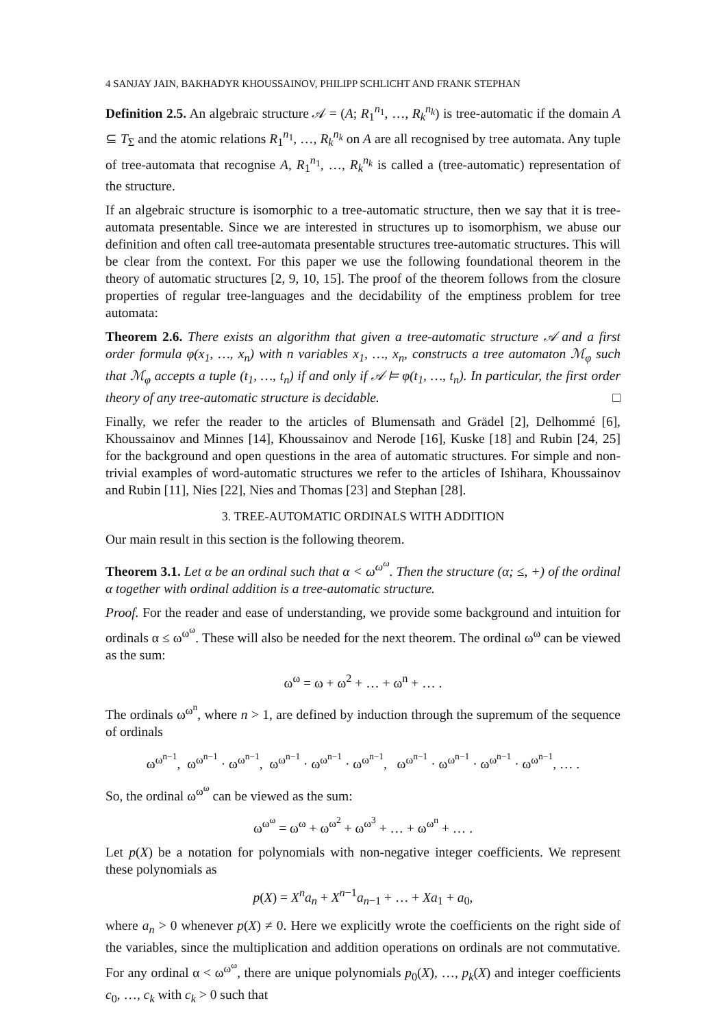4 SANJAY JAIN, BAKHADYR KHOUSSAINOV, PHILIPP SCHLICHT AND FRANK STEPHAN
Definition 2.5. An algebraic structure 𝒜 = (A; R<sub>1</sub><sup>n<sub>1</sub></sup>, …, R<sub>k</sub><sup>n<sub>k</sub></sup>) is tree-automatic if the domain A ⊆ T<sub>Σ</sub> and the atomic relations R<sub>1</sub><sup>n<sub>1</sub></sup>, …, R<sub>k</sub><sup>n<sub>k</sub></sup> on A are all recognised by tree automata. Any tuple of tree-automata that recognise A, R<sub>1</sub><sup>n<sub>1</sub></sup>, …, R<sub>k</sub><sup>n<sub>k</sub></sup> is called a (tree-automatic) representation of the structure.
If an algebraic structure is isomorphic to a tree-automatic structure, then we say that it is tree-automata presentable. Since we are interested in structures up to isomorphism, we abuse our definition and often call tree-automata presentable structures tree-automatic structures. This will be clear from the context. For this paper we use the following foundational theorem in the theory of automatic structures [2, 9, 10, 15]. The proof of the theorem follows from the closure properties of regular tree-languages and the decidability of the emptiness problem for tree automata:
Theorem 2.6. There exists an algorithm that given a tree-automatic structure 𝒜 and a first order formula φ(x<sub>1</sub>, …, x<sub>n</sub>) with n variables x<sub>1</sub>, …, x<sub>n</sub>, constructs a tree automaton ℳ<sub>φ</sub> such that ℳ<sub>φ</sub> accepts a tuple (t<sub>1</sub>, …, t<sub>n</sub>) if and only if 𝒜 ⊨ φ(t<sub>1</sub>, …, t<sub>n</sub>). In particular, the first order theory of any tree-automatic structure is decidable. □
Finally, we refer the reader to the articles of Blumensath and Grädel [2], Delhommé [6], Khoussainov and Minnes [14], Khoussainov and Nerode [16], Kuske [18] and Rubin [24, 25] for the background and open questions in the area of automatic structures. For simple and non-trivial examples of word-automatic structures we refer to the articles of Ishihara, Khoussainov and Rubin [11], Nies [22], Nies and Thomas [23] and Stephan [28].
3. TREE-AUTOMATIC ORDINALS WITH ADDITION
Our main result in this section is the following theorem.
Theorem 3.1. Let α be an ordinal such that α < ω<sup>ω<sup>ω</sup></sup>. Then the structure (α; ≤, +) of the ordinal α together with ordinal addition is a tree-automatic structure.
Proof. For the reader and ease of understanding, we provide some background and intuition for ordinals α ≤ ω<sup>ω<sup>ω</sup></sup>. These will also be needed for the next theorem. The ordinal ω<sup>ω</sup> can be viewed as the sum:
ω<sup>ω</sup> = ω + ω<sup>2</sup> + … + ω<sup>n</sup> + … .
The ordinals ω<sup>ω<sup>n</sup></sup>, where n > 1, are defined by induction through the supremum of the sequence of ordinals
ω<sup>ω<sup>n−1</sup></sup>, ω<sup>ω<sup>n−1</sup></sup> · ω<sup>ω<sup>n−1</sup></sup>, ω<sup>ω<sup>n−1</sup></sup> · ω<sup>ω<sup>n−1</sup></sup> · ω<sup>ω<sup>n−1</sup></sup>, ω<sup>ω<sup>n−1</sup></sup> · ω<sup>ω<sup>n−1</sup></sup> · ω<sup>ω<sup>n−1</sup></sup> · ω<sup>ω<sup>n−1</sup></sup>, … .
So, the ordinal ω<sup>ω<sup>ω</sup></sup> can be viewed as the sum:
ω<sup>ω<sup>ω</sup></sup> = ω<sup>ω</sup> + ω<sup>ω<sup>2</sup></sup> + ω<sup>ω<sup>3</sup></sup> + … + ω<sup>ω<sup>n</sup></sup> + … .
Let p(X) be a notation for polynomials with non-negative integer coefficients. We represent these polynomials as
p(X) = X<sup>n</sup>a<sub>n</sub> + X<sup>n−1</sup>a<sub>n−1</sub> + … + Xa<sub>1</sub> + a<sub>0</sub>,
where a<sub>n</sub> > 0 whenever p(X) ≠ 0. Here we explicitly wrote the coefficients on the right side of the variables, since the multiplication and addition operations on ordinals are not commutative. For any ordinal α < ω<sup>ω<sup>ω</sup></sup>, there are unique polynomials p<sub>0</sub>(X), …, p<sub>k</sub>(X) and integer coefficients c<sub>0</sub>, …, c<sub>k</sub> with c<sub>k</sub> > 0 such that